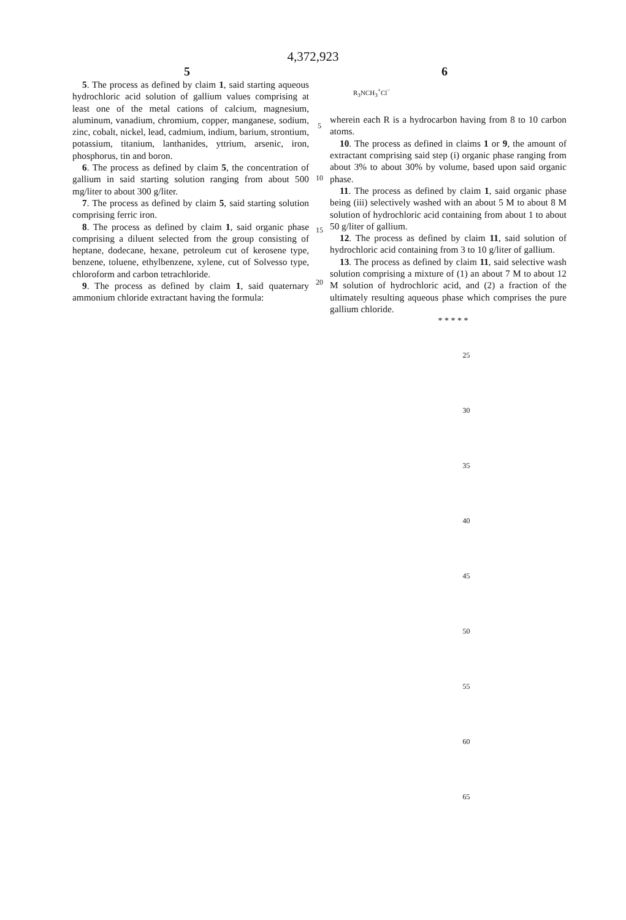4,372,923
5 6
5. The process as defined by claim 1, said starting aqueous hydrochloric acid solution of gallium values comprising at least one of the metal cations of calcium, magnesium, aluminum, vanadium, chromium, copper, manganese, sodium, zinc, cobalt, nickel, lead, cadmium, indium, barium, strontium, potassium, titanium, lanthanides, yttrium, arsenic, iron, phosphorus, tin and boron.
6. The process as defined by claim 5, the concentration of gallium in said starting solution ranging from about 500 mg/liter to about 300 g/liter.
7. The process as defined by claim 5, said starting solution comprising ferric iron.
8. The process as defined by claim 1, said organic phase comprising a diluent selected from the group consisting of heptane, dodecane, hexane, petroleum cut of kerosene type, benzene, toluene, ethylbenzene, xylene, cut of Solvesso type, chloroform and carbon tetrachloride.
9. The process as defined by claim 1, said quaternary ammonium chloride extractant having the formula:
5
10
15
20
R<sub>3</sub>NCH<sub>3</sub><sup>+</sup>Cl<sup>−</sup>
wherein each R is a hydrocarbon having from 8 to 10 carbon atoms.
10. The process as defined in claims 1 or 9, the amount of extractant comprising said step (i) organic phase ranging from about 3% to about 30% by volume, based upon said organic phase.
11. The process as defined by claim 1, said organic phase being (iii) selectively washed with an about 5 M to about 8 M solution of hydrochloric acid containing from about 1 to about 50 g/liter of gallium.
12. The process as defined by claim 11, said solution of hydrochloric acid containing from 3 to 10 g/liter of gallium.
13. The process as defined by claim 11, said selective wash solution comprising a mixture of (1) an about 7 M to about 12 M solution of hydrochloric acid, and (2) a fraction of the ultimately resulting aqueous phase which comprises the pure gallium chloride.
* * * * *
25
30
35
40
45
50
55
60
65